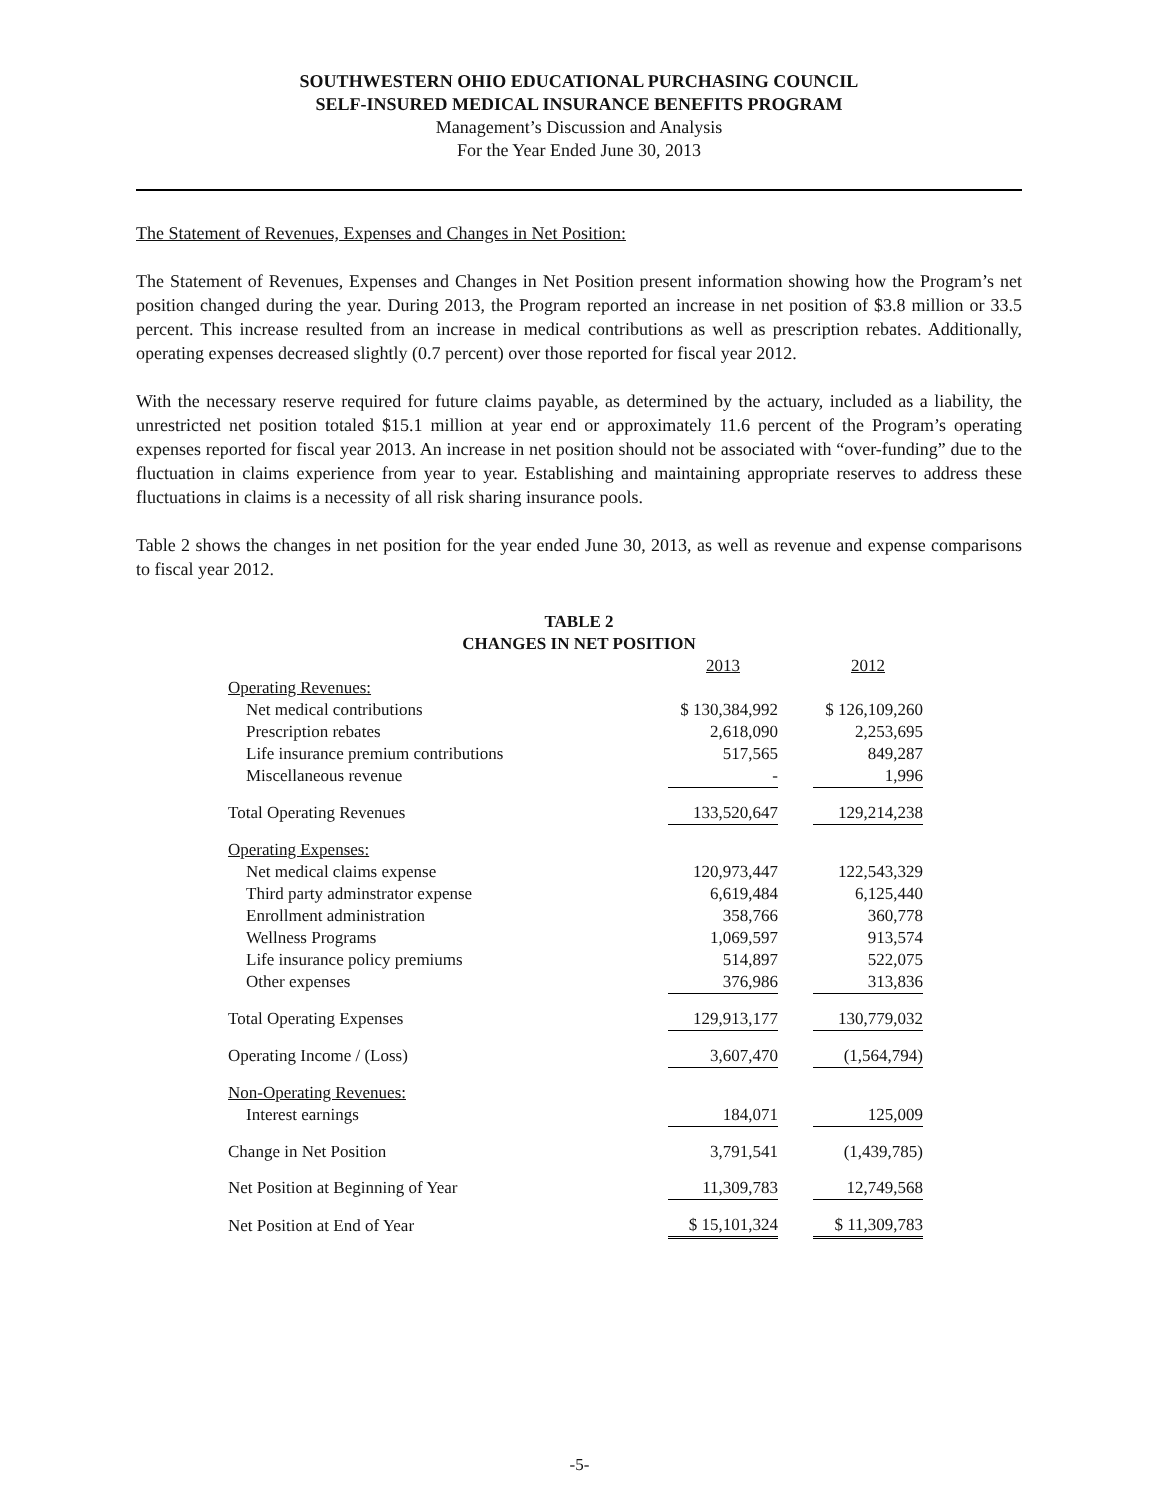SOUTHWESTERN OHIO EDUCATIONAL PURCHASING COUNCIL
SELF-INSURED MEDICAL INSURANCE BENEFITS PROGRAM
Management’s Discussion and Analysis
For the Year Ended June 30, 2013
The Statement of Revenues, Expenses and Changes in Net Position:
The Statement of Revenues, Expenses and Changes in Net Position present information showing how the Program’s net position changed during the year. During 2013, the Program reported an increase in net position of $3.8 million or 33.5 percent. This increase resulted from an increase in medical contributions as well as prescription rebates. Additionally, operating expenses decreased slightly (0.7 percent) over those reported for fiscal year 2012.
With the necessary reserve required for future claims payable, as determined by the actuary, included as a liability, the unrestricted net position totaled $15.1 million at year end or approximately 11.6 percent of the Program’s operating expenses reported for fiscal year 2013. An increase in net position should not be associated with “over-funding” due to the fluctuation in claims experience from year to year. Establishing and maintaining appropriate reserves to address these fluctuations in claims is a necessity of all risk sharing insurance pools.
Table 2 shows the changes in net position for the year ended June 30, 2013, as well as revenue and expense comparisons to fiscal year 2012.
TABLE 2
CHANGES IN NET POSITION
| | 2013 | | 2012 |
| --- | --- | --- | --- |
| Operating Revenues: | | | |
| Net medical contributions | $ 130,384,992 | | $ 126,109,260 |
| Prescription rebates | 2,618,090 | | 2,253,695 |
| Life insurance premium contributions | 517,565 | | 849,287 |
| Miscellaneous revenue | - | | 1,996 |
| Total Operating Revenues | 133,520,647 | | 129,214,238 |
| Operating Expenses: | | | |
| Net medical claims expense | 120,973,447 | | 122,543,329 |
| Third party adminstrator expense | 6,619,484 | | 6,125,440 |
| Enrollment administration | 358,766 | | 360,778 |
| Wellness Programs | 1,069,597 | | 913,574 |
| Life insurance policy premiums | 514,897 | | 522,075 |
| Other expenses | 376,986 | | 313,836 |
| Total Operating Expenses | 129,913,177 | | 130,779,032 |
| Operating Income / (Loss) | 3,607,470 | | (1,564,794) |
| Non-Operating Revenues: | | | |
| Interest earnings | 184,071 | | 125,009 |
| Change in Net Position | 3,791,541 | | (1,439,785) |
| Net Position at Beginning of Year | 11,309,783 | | 12,749,568 |
| Net Position at End of Year | $ 15,101,324 | | $ 11,309,783 |
-5-